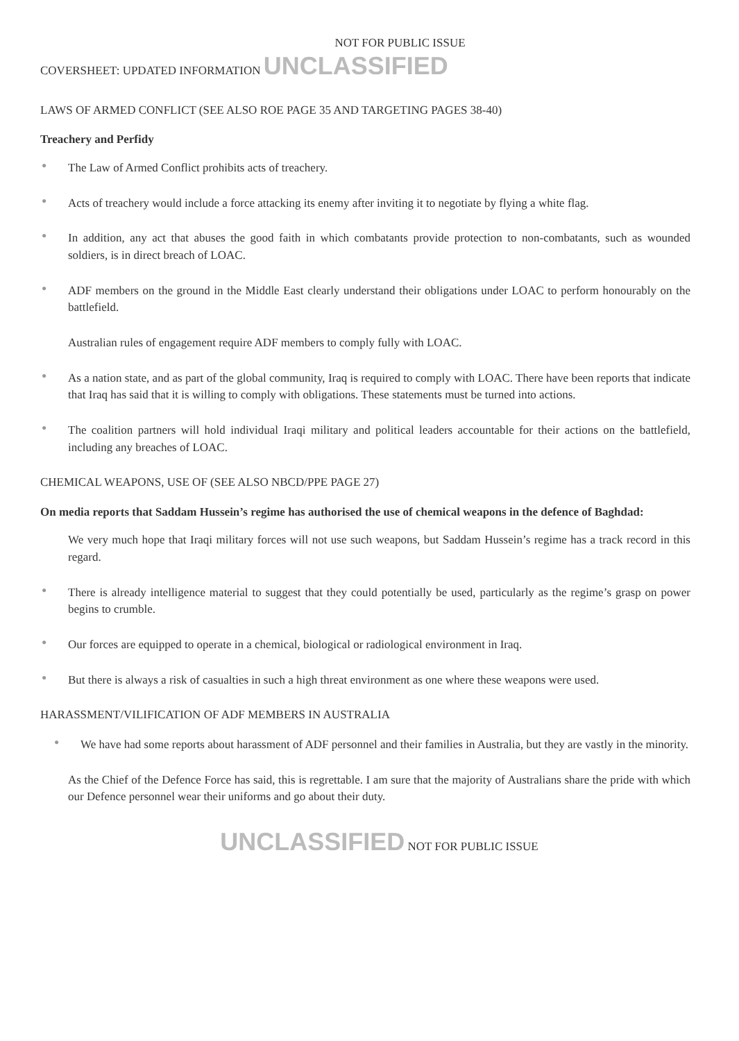NOT FOR PUBLIC ISSUE
COVERSHEET: UPDATED INFORMATION UNCLASSIFIED
LAWS OF ARMED CONFLICT (SEE ALSO ROE PAGE 35 AND TARGETING PAGES 38-40)
Treachery and Perfidy
●
The Law of Armed Conflict prohibits acts of treachery.
●
Acts of treachery would include a force attacking its enemy after inviting it to negotiate by flying a white flag.
●
In addition, any act that abuses the good faith in which combatants provide protection to non-combatants, such as wounded soldiers, is in direct breach of LOAC.
●
ADF members on the ground in the Middle East clearly understand their obligations under LOAC to perform honourably on the battlefield.
Australian rules of engagement require ADF members to comply fully with LOAC.
●
As a nation state, and as part of the global community, Iraq is required to comply with LOAC. There have been reports that indicate that Iraq has said that it is willing to comply with obligations. These statements must be turned into actions.
●
The coalition partners will hold individual Iraqi military and political leaders accountable for their actions on the battlefield, including any breaches of LOAC.
CHEMICAL WEAPONS, USE OF (SEE ALSO NBCD/PPE PAGE 27)
On media reports that Saddam Hussein’s regime has authorised the use of chemical weapons in the defence of Baghdad:
We very much hope that Iraqi military forces will not use such weapons, but Saddam Hussein’s regime has a track record in this regard.
●
There is already intelligence material to suggest that they could potentially be used, particularly as the regime’s grasp on power begins to crumble.
●
Our forces are equipped to operate in a chemical, biological or radiological environment in Iraq.
●
But there is always a risk of casualties in such a high threat environment as one where these weapons were used.
HARASSMENT/VILIFICATION OF ADF MEMBERS IN AUSTRALIA
●
We have had some reports about harassment of ADF personnel and their families in Australia, but they are vastly in the minority.
As the Chief of the Defence Force has said, this is regrettable. I am sure that the majority of Australians share the pride with which our Defence personnel wear their uniforms and go about their duty.
UNCLASSIFIED NOT FOR PUBLIC ISSUE